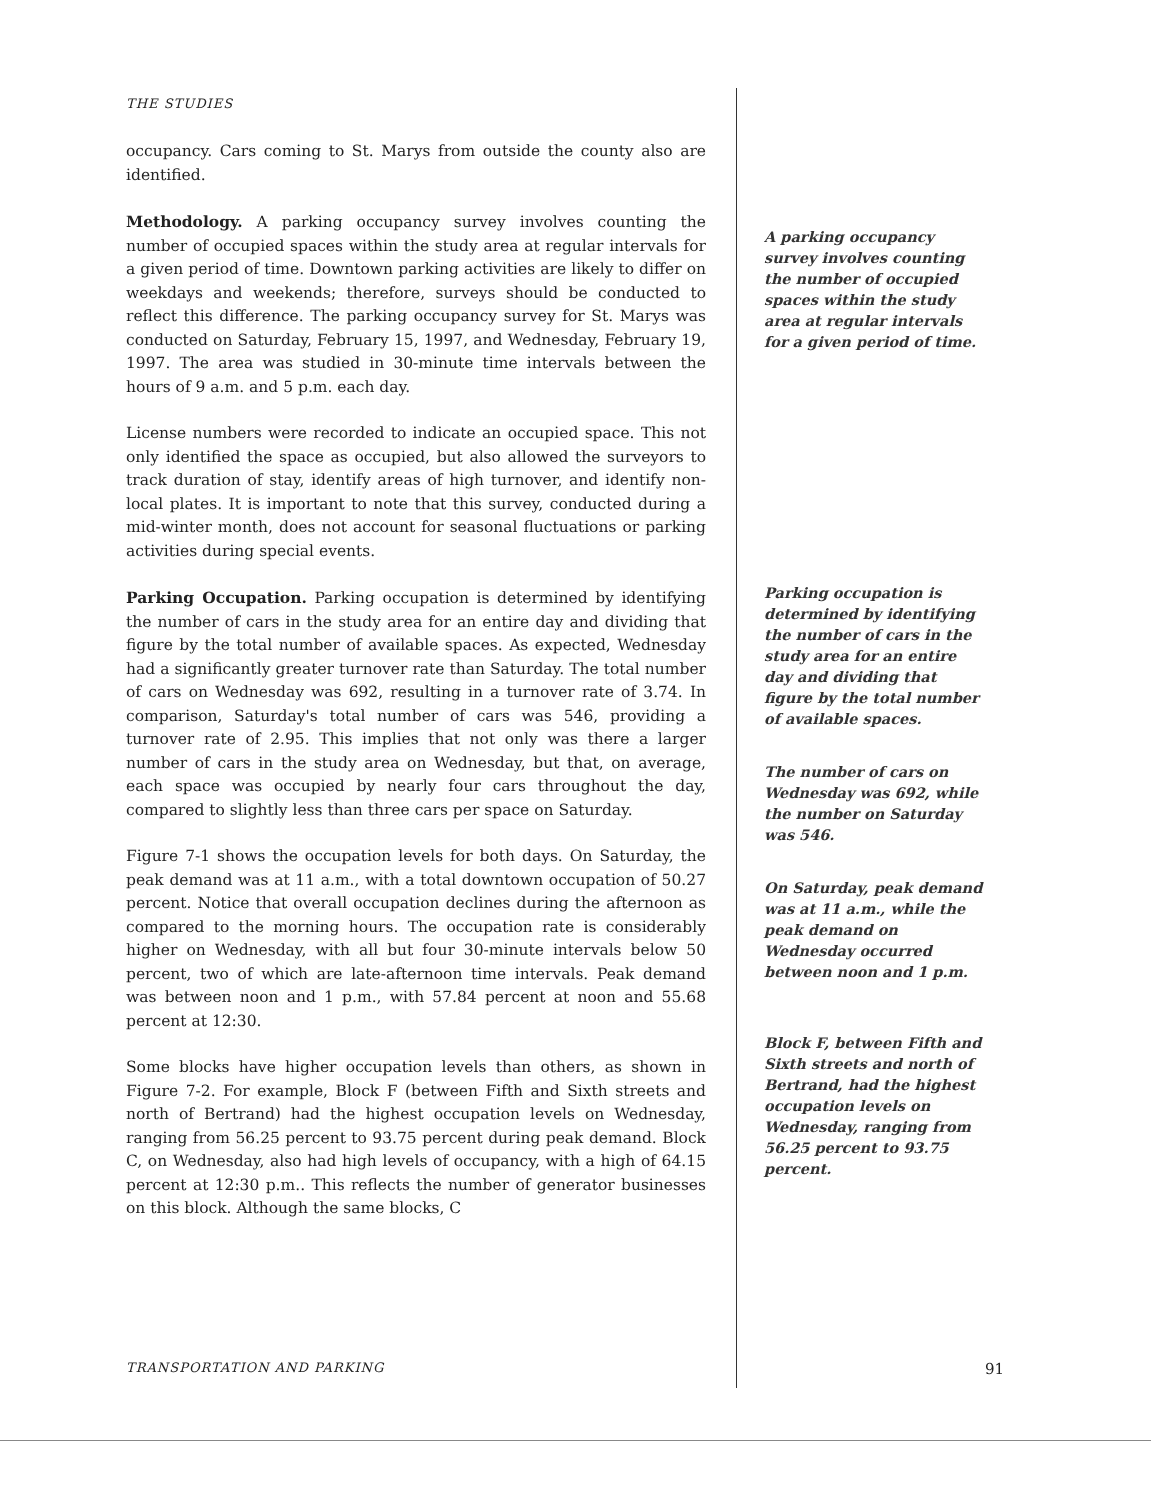THE STUDIES
occupancy. Cars coming to St. Marys from outside the county also are identified.
Methodology. A parking occupancy survey involves counting the number of occupied spaces within the study area at regular intervals for a given period of time. Downtown parking activities are likely to differ on weekdays and weekends; therefore, surveys should be conducted to reflect this difference. The parking occupancy survey for St. Marys was conducted on Saturday, February 15, 1997, and Wednesday, February 19, 1997. The area was studied in 30-minute time intervals between the hours of 9 a.m. and 5 p.m. each day.
License numbers were recorded to indicate an occupied space. This not only identified the space as occupied, but also allowed the surveyors to track duration of stay, identify areas of high turnover, and identify non-local plates. It is important to note that this survey, conducted during a mid-winter month, does not account for seasonal fluctuations or parking activities during special events.
Parking Occupation. Parking occupation is determined by identifying the number of cars in the study area for an entire day and dividing that figure by the total number of available spaces. As expected, Wednesday had a significantly greater turnover rate than Saturday. The total number of cars on Wednesday was 692, resulting in a turnover rate of 3.74. In comparison, Saturday's total number of cars was 546, providing a turnover rate of 2.95. This implies that not only was there a larger number of cars in the study area on Wednesday, but that, on average, each space was occupied by nearly four cars throughout the day, compared to slightly less than three cars per space on Saturday.
Figure 7-1 shows the occupation levels for both days. On Saturday, the peak demand was at 11 a.m., with a total downtown occupation of 50.27 percent. Notice that overall occupation declines during the afternoon as compared to the morning hours. The occupation rate is considerably higher on Wednesday, with all but four 30-minute intervals below 50 percent, two of which are late-afternoon time intervals. Peak demand was between noon and 1 p.m., with 57.84 percent at noon and 55.68 percent at 12:30.
Some blocks have higher occupation levels than others, as shown in Figure 7-2. For example, Block F (between Fifth and Sixth streets and north of Bertrand) had the highest occupation levels on Wednesday, ranging from 56.25 percent to 93.75 percent during peak demand. Block C, on Wednesday, also had high levels of occupancy, with a high of 64.15 percent at 12:30 p.m.. This reflects the number of generator businesses on this block. Although the same blocks, C
A parking occupancy survey involves counting the number of occupied spaces within the study area at regular intervals for a given period of time.
Parking occupation is determined by identifying the number of cars in the study area for an entire day and dividing that figure by the total number of available spaces.
The number of cars on Wednesday was 692, while the number on Saturday was 546.
On Saturday, peak demand was at 11 a.m., while the peak demand on Wednesday occurred between noon and 1 p.m.
Block F, between Fifth and Sixth streets and north of Bertrand, had the highest occupation levels on Wednesday, ranging from 56.25 percent to 93.75 percent.
TRANSPORTATION AND PARKING 91